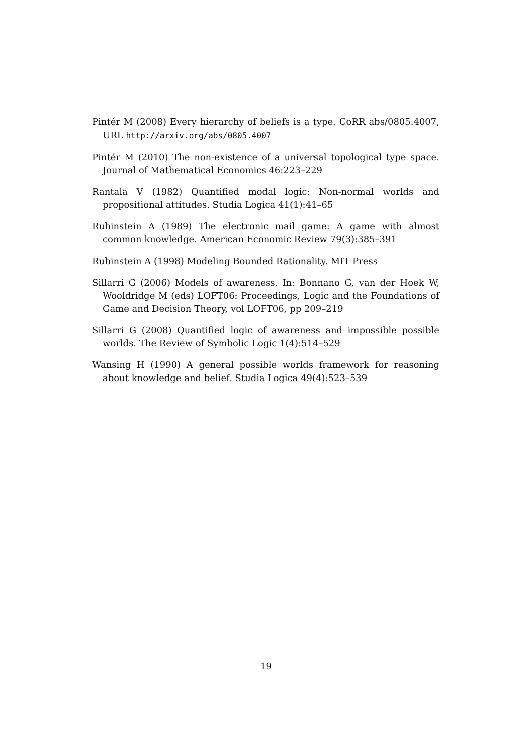Pintér M (2008) Every hierarchy of beliefs is a type. CoRR abs/0805.4007, URL http://arxiv.org/abs/0805.4007
Pintér M (2010) The non-existence of a universal topological type space. Journal of Mathematical Economics 46:223–229
Rantala V (1982) Quantified modal logic: Non-normal worlds and propositional attitudes. Studia Logica 41(1):41–65
Rubinstein A (1989) The electronic mail game: A game with almost common knowledge. American Economic Review 79(3):385–391
Rubinstein A (1998) Modeling Bounded Rationality. MIT Press
Sillarri G (2006) Models of awareness. In: Bonnano G, van der Hoek W, Wooldridge M (eds) LOFT06: Proceedings, Logic and the Foundations of Game and Decision Theory, vol LOFT06, pp 209–219
Sillarri G (2008) Quantified logic of awareness and impossible possible worlds. The Review of Symbolic Logic 1(4):514–529
Wansing H (1990) A general possible worlds framework for reasoning about knowledge and belief. Studia Logica 49(4):523–539
19